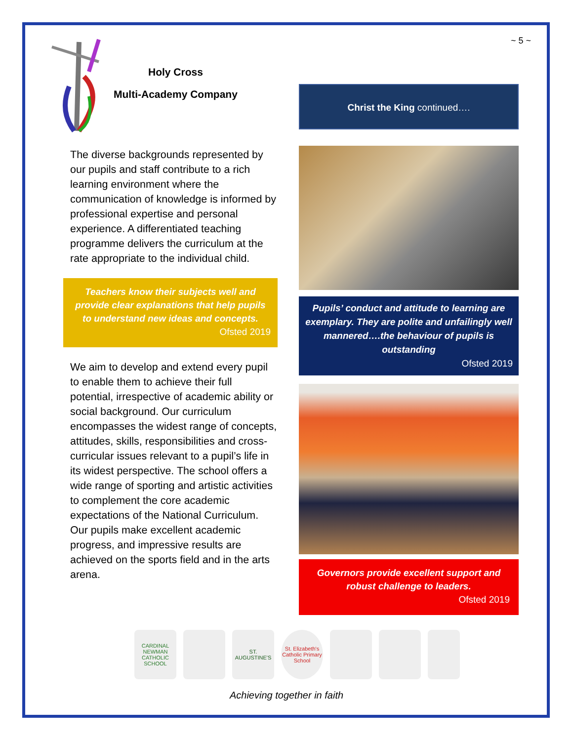~ 5 ~
Holy Cross
Multi-Academy Company
The diverse backgrounds represented by our pupils and staff contribute to a rich learning environment where the communication of knowledge is informed by professional expertise and personal experience. A differentiated teaching programme delivers the curriculum at the rate appropriate to the individual child.
Teachers know their subjects well and provide clear explanations that help pupils to understand new ideas and concepts.
Ofsted 2019
We aim to develop and extend every pupil to enable them to achieve their full potential, irrespective of academic ability or social background. Our curriculum encompasses the widest range of concepts, attitudes, skills, responsibilities and cross-curricular issues relevant to a pupil’s life in its widest perspective. The school offers a wide range of sporting and artistic activities to complement the core academic expectations of the National Curriculum. Our pupils make excellent academic progress, and impressive results are achieved on the sports field and in the arts arena.
Christ the King continued….
Pupils’ conduct and attitude to learning are exemplary. They are polite and unfailingly well mannered….the behaviour of pupils is outstanding
Ofsted 2019
Governors provide excellent support and robust challenge to leaders.
Ofsted 2019
CARDINAL NEWMAN CATHOLIC SCHOOL
ST. AUGUSTINE'S
St. Elizabeth's Catholic Primary School
Achieving together in faith